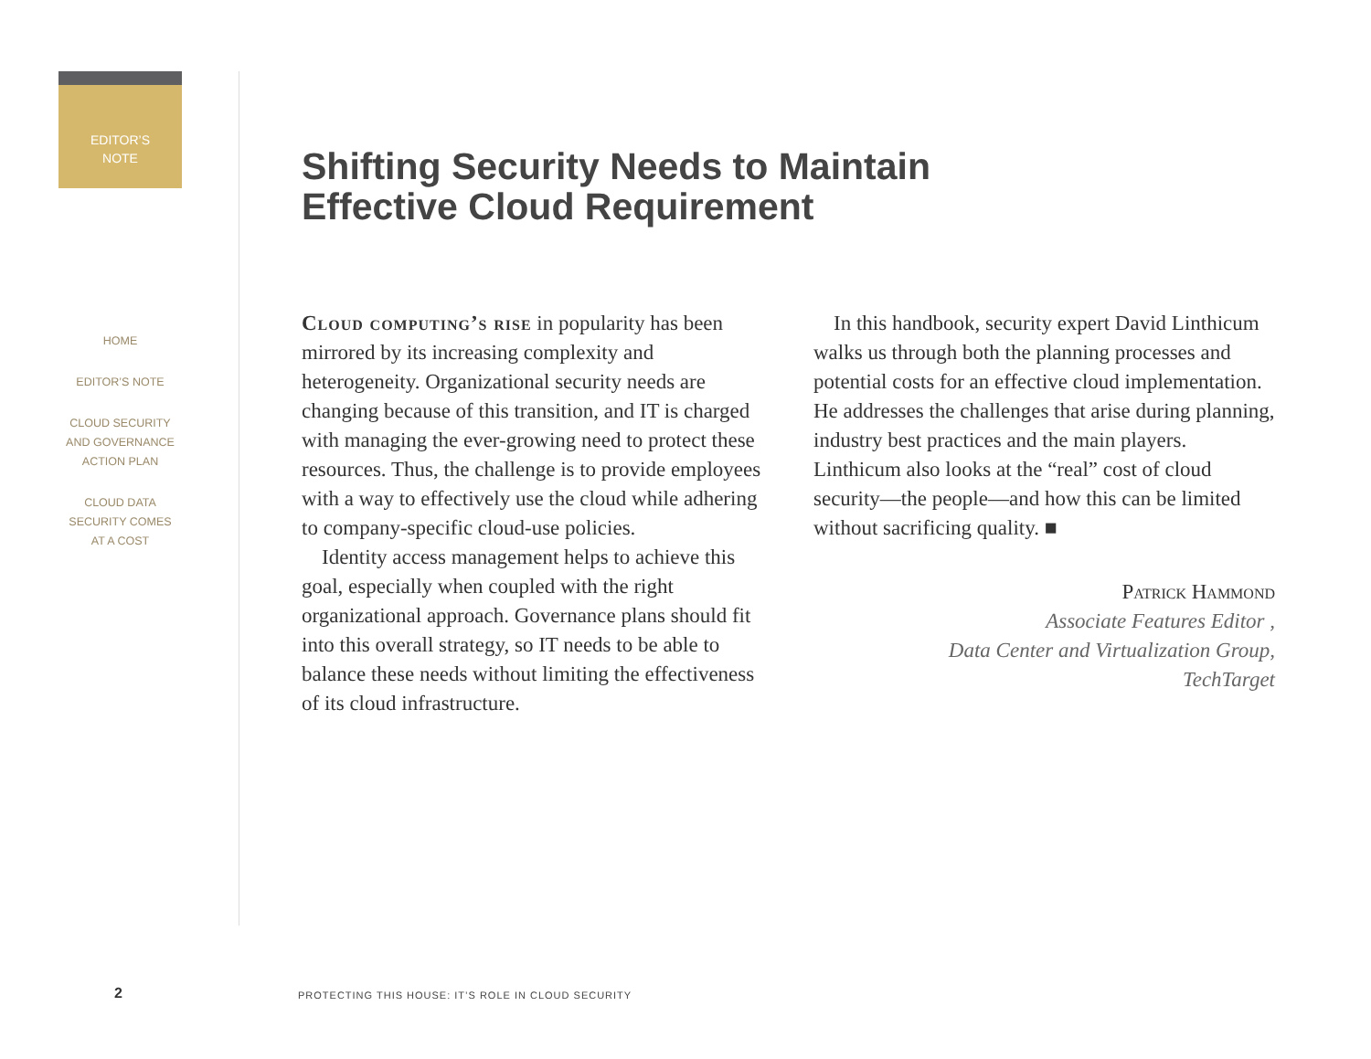EDITOR’S
NOTE
HOME
EDITOR’S NOTE
CLOUD SECURITY
AND GOVERNANCE
ACTION PLAN
CLOUD DATA
SECURITY COMES
AT A COST
Shifting Security Needs to Maintain
Effective Cloud Requirement
Cloud computing’s rise in popularity has been mirrored by its increasing complexity and heterogeneity. Organizational security needs are changing because of this transition, and IT is charged with managing the ever-growing need to protect these resources. Thus, the challenge is to provide employees with a way to effectively use the cloud while adhering to company-specific cloud-use policies.
Identity access management helps to achieve this goal, especially when coupled with the right organizational approach. Governance plans should fit into this overall strategy, so IT needs to be able to balance these needs without limiting the effectiveness of its cloud infrastructure.
In this handbook, security expert David Linthicum walks us through both the planning processes and potential costs for an effective cloud implementation. He addresses the challenges that arise during planning, industry best practices and the main players. Linthicum also looks at the “real” cost of cloud security—the people—and how this can be limited without sacrificing quality. ■
Patrick Hammond
Associate Features Editor ,
Data Center and Virtualization Group,
TechTarget
2
PROTECTING THIS HOUSE: IT’S ROLE IN CLOUD SECURITY